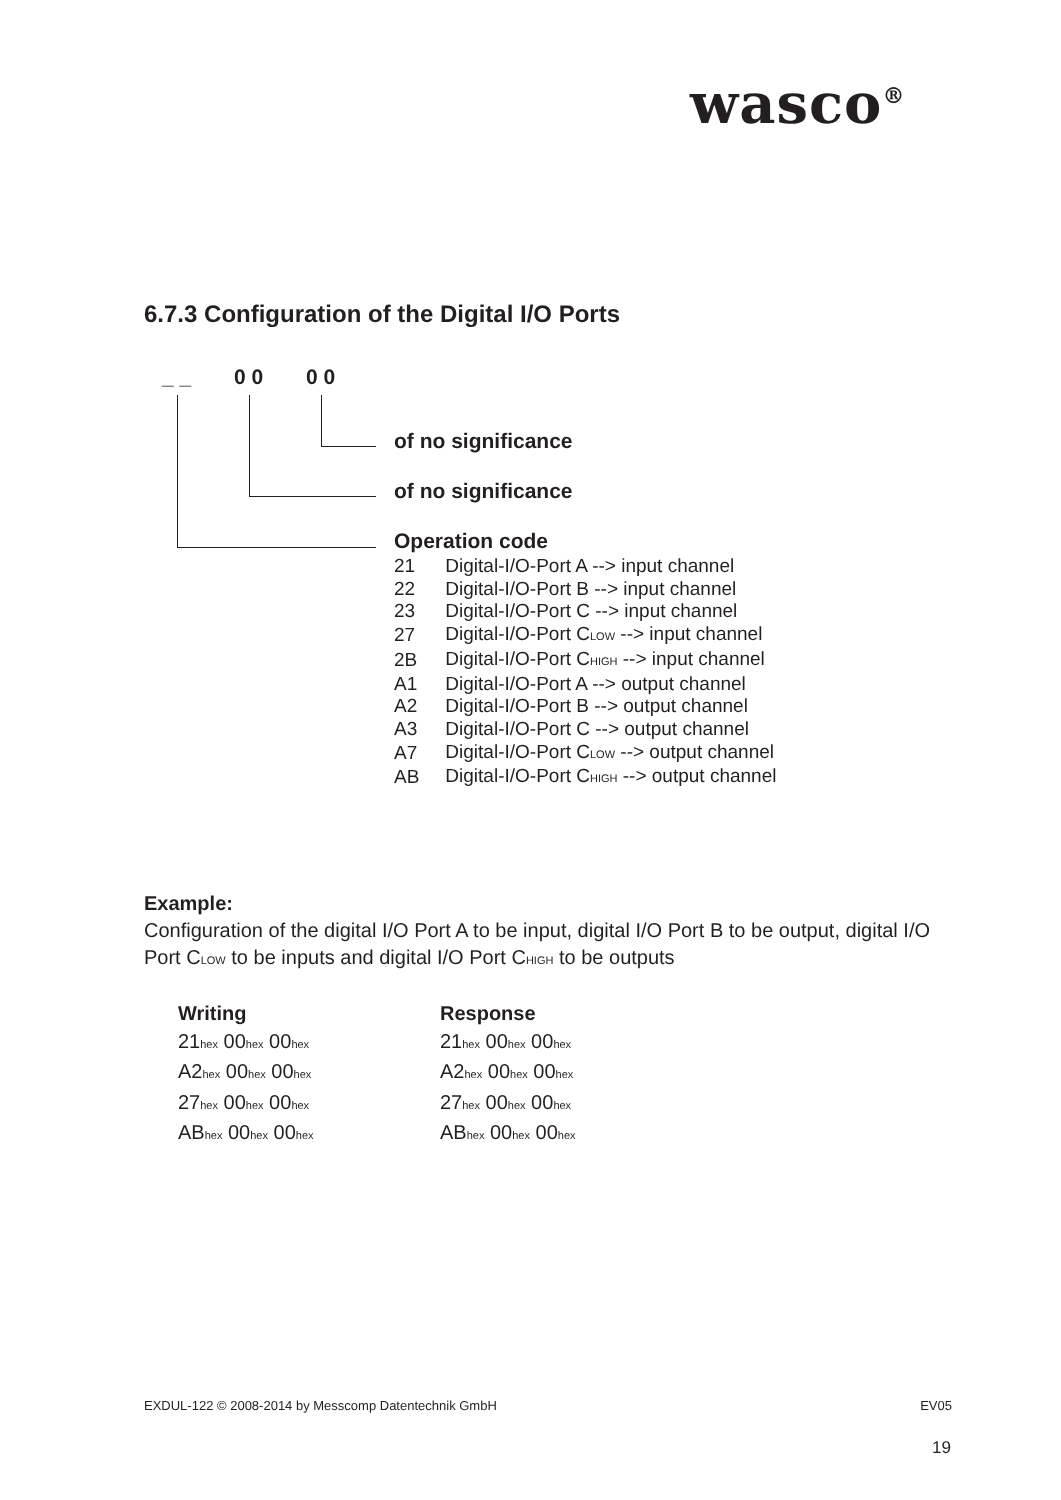wasco<sup>®</sup>
6.7.3 Configuration of the Digital I/O Ports
_ _ 0 0 0 0
of no significance
of no significance
Operation code
| 21 | Digital-I/O-Port A --> input channel |
| 22 | Digital-I/O-Port B --> input channel |
| 23 | Digital-I/O-Port C --> input channel |
| 27 | Digital-I/O-Port C<sub>LOW</sub> --> input channel |
| 2B | Digital-I/O-Port C<sub>HIGH</sub> --> input channel |
| A1 | Digital-I/O-Port A --> output channel |
| A2 | Digital-I/O-Port B --> output channel |
| A3 | Digital-I/O-Port C --> output channel |
| A7 | Digital-I/O-Port C<sub>LOW</sub> --> output channel |
| AB | Digital-I/O-Port C<sub>HIGH</sub> --> output channel |
Example:
Configuration of the digital I/O Port A to be input, digital I/O Port B to be output, digital I/O Port C<sub>LOW</sub> to be inputs and digital I/O Port C<sub>HIGH</sub> to be outputs
| Writing | Response |
| --- | --- |
| 21<sub>hex</sub> 00<sub>hex</sub> 00<sub>hex</sub> | 21<sub>hex</sub> 00<sub>hex</sub> 00<sub>hex</sub> |
| A2<sub>hex</sub> 00<sub>hex</sub> 00<sub>hex</sub> | A2<sub>hex</sub> 00<sub>hex</sub> 00<sub>hex</sub> |
| 27<sub>hex</sub> 00<sub>hex</sub> 00<sub>hex</sub> | 27<sub>hex</sub> 00<sub>hex</sub> 00<sub>hex</sub> |
| AB<sub>hex</sub> 00<sub>hex</sub> 00<sub>hex</sub> | AB<sub>hex</sub> 00<sub>hex</sub> 00<sub>hex</sub> |
EXDUL-122 © 2008-2014 by Messcomp Datentechnik GmbH EV05
19